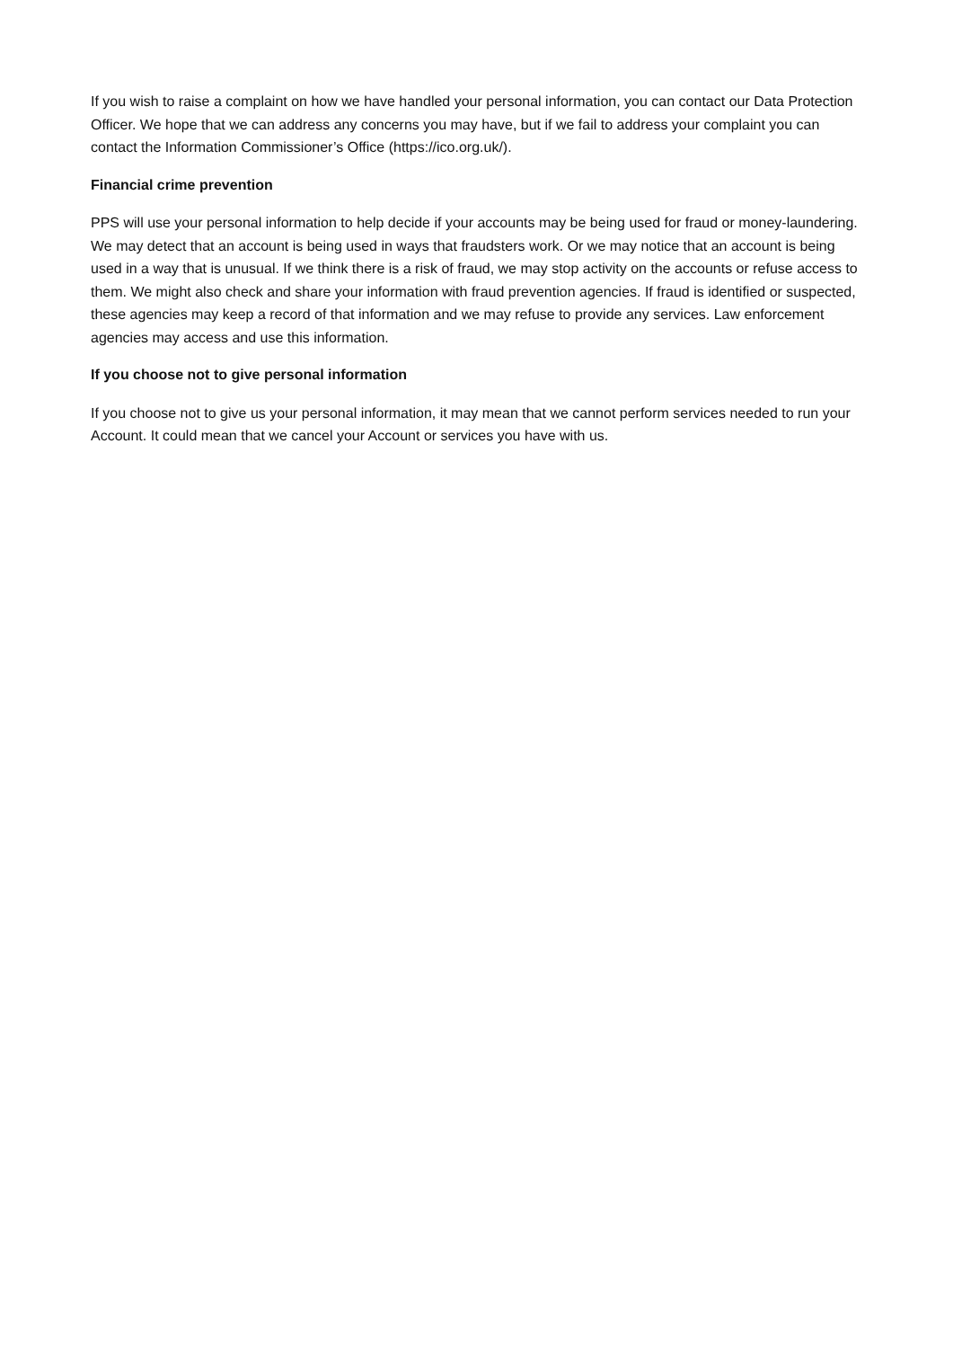If you wish to raise a complaint on how we have handled your personal information, you can contact our Data Protection Officer. We hope that we can address any concerns you may have, but if we fail to address your complaint you can contact the Information Commissioner’s Office (https://ico.org.uk/).
Financial crime prevention
PPS will use your personal information to help decide if your accounts may be being used for fraud or money-laundering. We may detect that an account is being used in ways that fraudsters work. Or we may notice that an account is being used in a way that is unusual. If we think there is a risk of fraud, we may stop activity on the accounts or refuse access to them. We might also check and share your information with fraud prevention agencies. If fraud is identified or suspected, these agencies may keep a record of that information and we may refuse to provide any services. Law enforcement agencies may access and use this information.
If you choose not to give personal information
If you choose not to give us your personal information, it may mean that we cannot perform services needed to run your Account. It could mean that we cancel your Account or services you have with us.